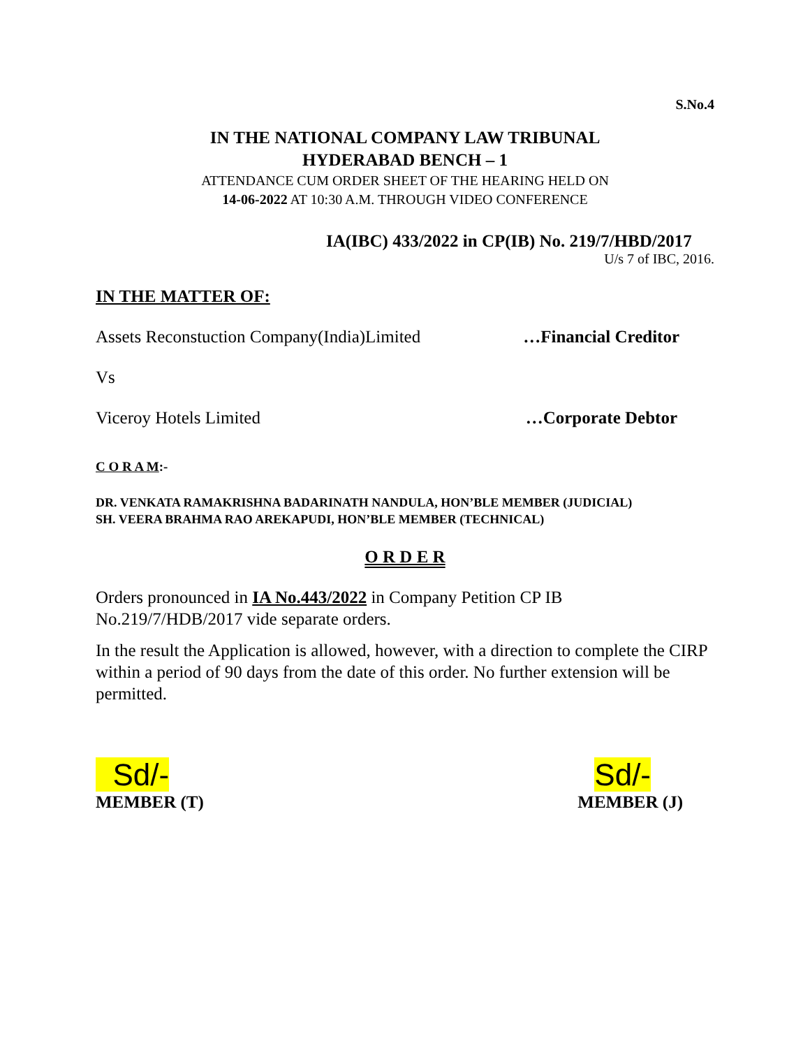S.No.4
IN THE NATIONAL COMPANY LAW TRIBUNAL
HYDERABAD BENCH – 1
ATTENDANCE CUM ORDER SHEET OF THE HEARING HELD ON
14-06-2022 AT 10:30 A.M. THROUGH VIDEO CONFERENCE
IA(IBC) 433/2022 in CP(IB) No. 219/7/HBD/2017
U/s 7 of IBC, 2016.
IN THE MATTER OF:
Assets Reconstuction Company(India)Limited …Financial Creditor
Vs
Viceroy Hotels Limited …Corporate Debtor
C O R A M:-
DR. VENKATA RAMAKRISHNA BADARINATH NANDULA, HON’BLE MEMBER (JUDICIAL)
SH. VEERA BRAHMA RAO AREKAPUDI, HON’BLE MEMBER (TECHNICAL)
O R D E R
Orders pronounced in IA No.443/2022 in Company Petition CP IB
No.219/7/HDB/2017 vide separate orders.
In the result the Application is allowed, however, with a direction to complete the CIRP within a period of 90 days from the date of this order. No further extension will be permitted.
Sd/-
MEMBER (T)
Sd/-
MEMBER (J)